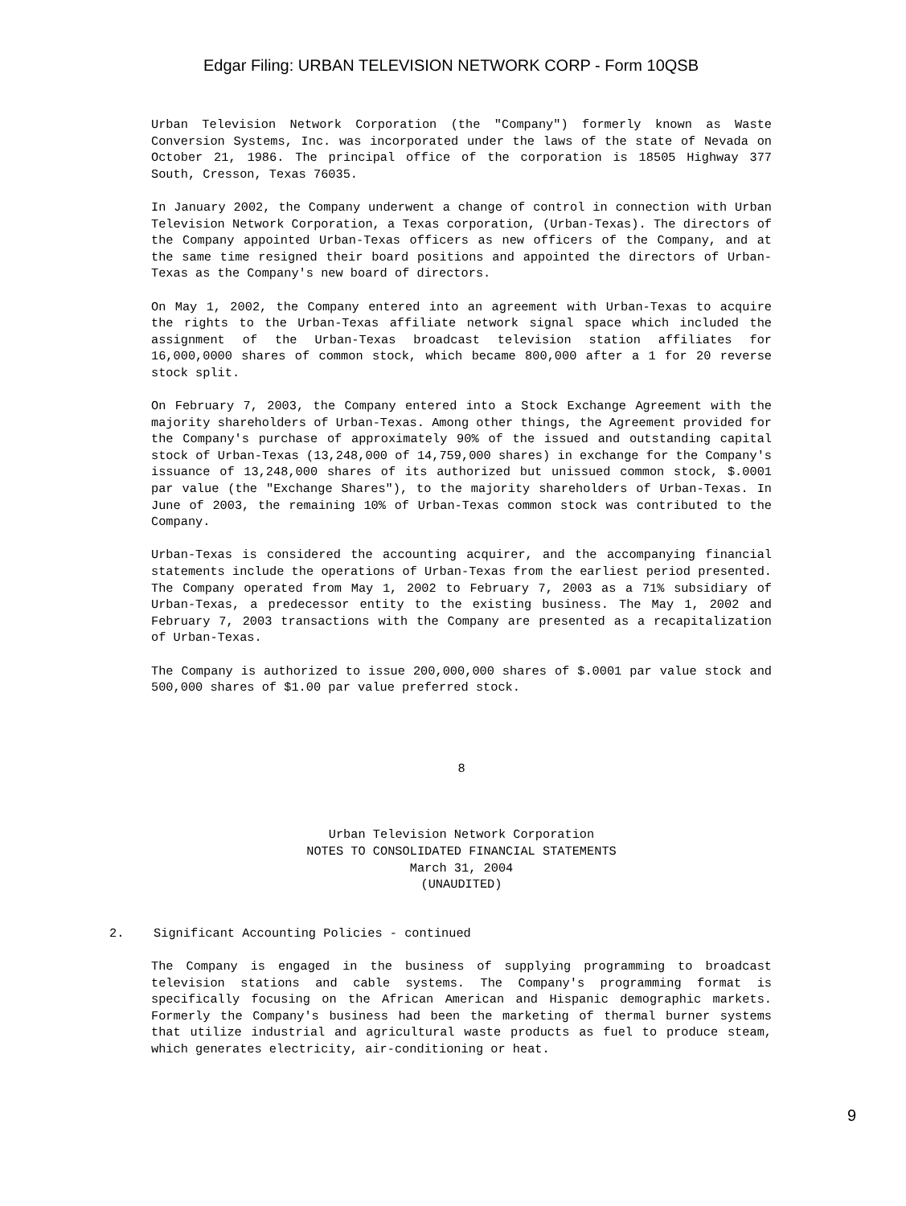Edgar Filing: URBAN TELEVISION NETWORK CORP - Form 10QSB
Urban Television Network Corporation (the "Company") formerly known as Waste Conversion Systems, Inc. was incorporated under the laws of the state of Nevada on October 21, 1986. The principal office of the corporation is 18505 Highway 377 South, Cresson, Texas 76035.
In January 2002, the Company underwent a change of control in connection with Urban Television Network Corporation, a Texas corporation, (Urban-Texas). The directors of the Company appointed Urban-Texas officers as new officers of the Company, and at the same time resigned their board positions and appointed the directors of Urban-Texas as the Company's new board of directors.
On May 1, 2002, the Company entered into an agreement with Urban-Texas to acquire the rights to the Urban-Texas affiliate network signal space which included the assignment of the Urban-Texas broadcast television station affiliates for 16,000,0000 shares of common stock, which became 800,000 after a 1 for 20 reverse stock split.
On February 7, 2003, the Company entered into a Stock Exchange Agreement with the majority shareholders of Urban-Texas. Among other things, the Agreement provided for the Company's purchase of approximately 90% of the issued and outstanding capital stock of Urban-Texas (13,248,000 of 14,759,000 shares) in exchange for the Company's issuance of 13,248,000 shares of its authorized but unissued common stock, $.0001 par value (the "Exchange Shares"), to the majority shareholders of Urban-Texas. In June of 2003, the remaining 10% of Urban-Texas common stock was contributed to the Company.
Urban-Texas is considered the accounting acquirer, and the accompanying financial statements include the operations of Urban-Texas from the earliest period presented. The Company operated from May 1, 2002 to February 7, 2003 as a 71% subsidiary of Urban-Texas, a predecessor entity to the existing business. The May 1, 2002 and February 7, 2003 transactions with the Company are presented as a recapitalization of Urban-Texas.
The Company is authorized to issue 200,000,000 shares of $.0001 par value stock and 500,000 shares of $1.00 par value preferred stock.
8
Urban Television Network Corporation
NOTES TO CONSOLIDATED FINANCIAL STATEMENTS
March 31, 2004
(UNAUDITED)
2. Significant Accounting Policies - continued
The Company is engaged in the business of supplying programming to broadcast television stations and cable systems. The Company's programming format is specifically focusing on the African American and Hispanic demographic markets. Formerly the Company's business had been the marketing of thermal burner systems that utilize industrial and agricultural waste products as fuel to produce steam, which generates electricity, air-conditioning or heat.
9